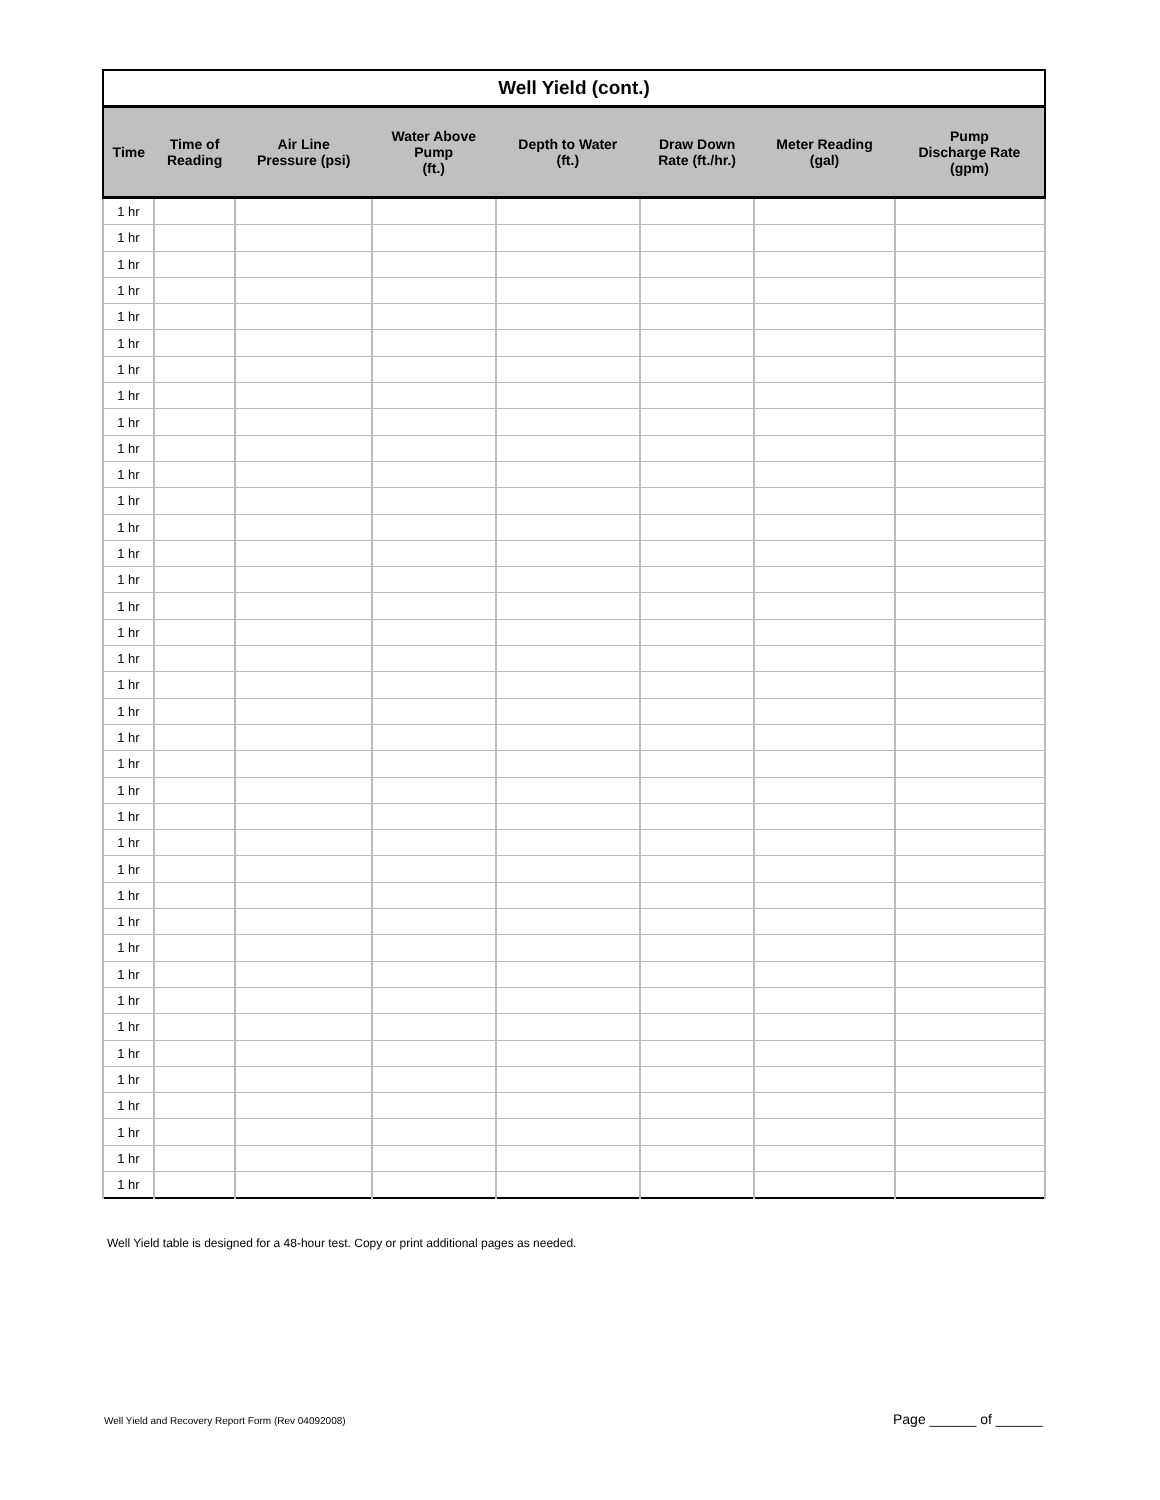| Well Yield (cont.) | | | | | | | |
| --- | --- | --- | --- | --- | --- | --- | --- |
| Time | Time of Reading | Air Line Pressure (psi) | Water Above Pump (ft.) | Depth to Water (ft.) | Draw Down Rate (ft./hr.) | Meter Reading (gal) | Pump Discharge Rate (gpm) |
| 1 hr | | | | | | | |
| 1 hr | | | | | | | |
| 1 hr | | | | | | | |
| 1 hr | | | | | | | |
| 1 hr | | | | | | | |
| 1 hr | | | | | | | |
| 1 hr | | | | | | | |
| 1 hr | | | | | | | |
| 1 hr | | | | | | | |
| 1 hr | | | | | | | |
| 1 hr | | | | | | | |
| 1 hr | | | | | | | |
| 1 hr | | | | | | | |
| 1 hr | | | | | | | |
| 1 hr | | | | | | | |
| 1 hr | | | | | | | |
| 1 hr | | | | | | | |
| 1 hr | | | | | | | |
| 1 hr | | | | | | | |
| 1 hr | | | | | | | |
| 1 hr | | | | | | | |
| 1 hr | | | | | | | |
| 1 hr | | | | | | | |
| 1 hr | | | | | | | |
| 1 hr | | | | | | | |
| 1 hr | | | | | | | |
| 1 hr | | | | | | | |
| 1 hr | | | | | | | |
| 1 hr | | | | | | | |
| 1 hr | | | | | | | |
| 1 hr | | | | | | | |
| 1 hr | | | | | | | |
| 1 hr | | | | | | | |
| 1 hr | | | | | | | |
| 1 hr | | | | | | | |
| 1 hr | | | | | | | |
| 1 hr | | | | | | | |
| 1 hr | | | | | | | |
Well Yield table is designed for a 48-hour test. Copy or print additional pages as needed.
Well Yield and Recovery Report Form (Rev 04092008)
Page ______ of ______